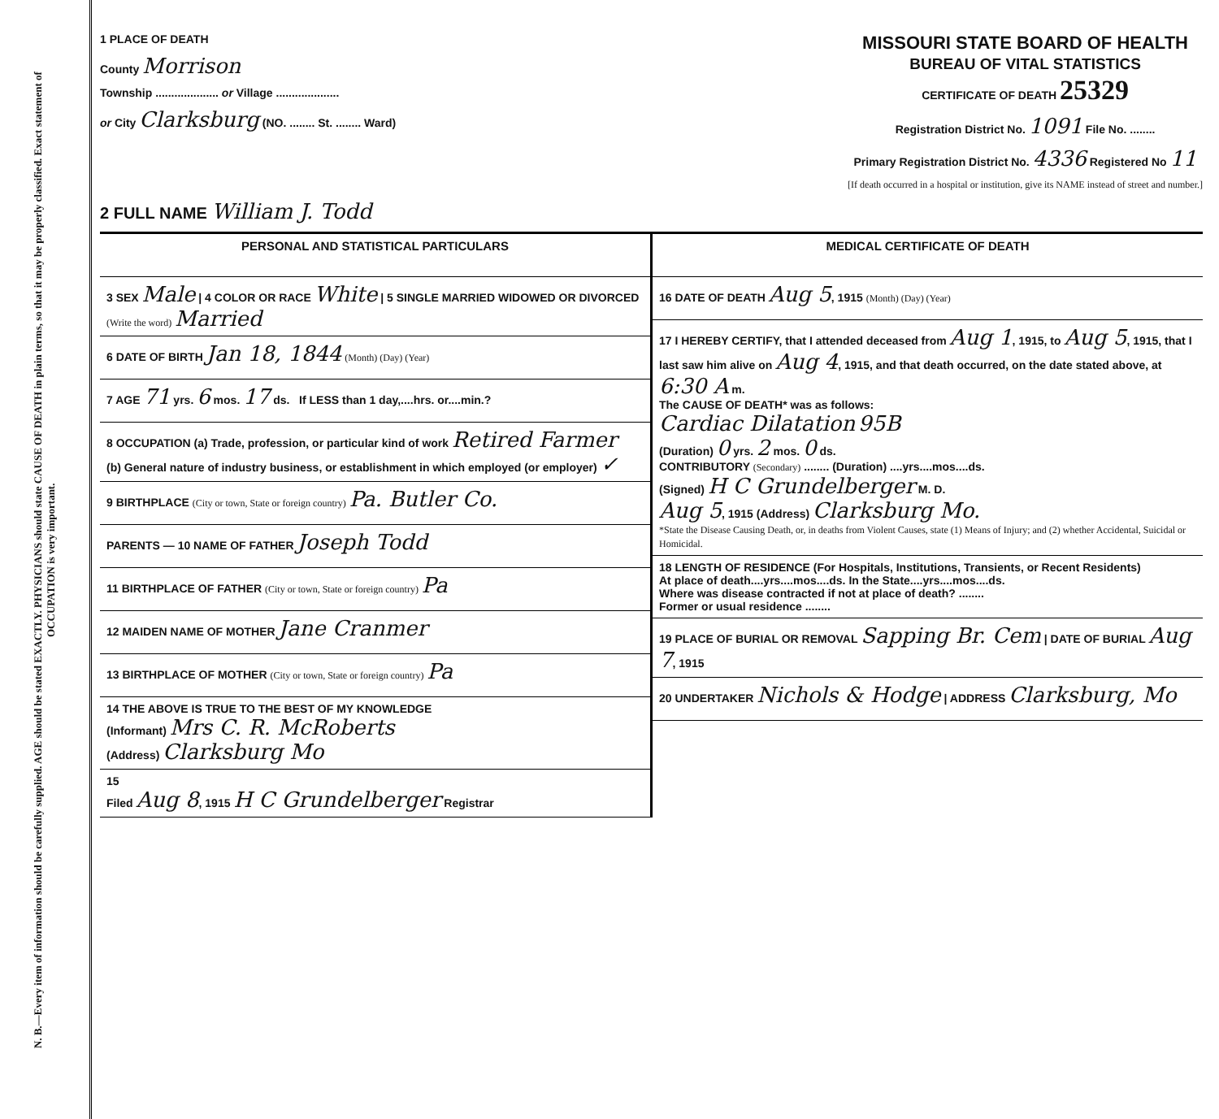N. B.—Every item of information should be carefully supplied. AGE should be stated EXACTLY. PHYSICIANS should state CAUSE OF DEATH in plain terms, so that it may be properly classified. Exact statement of OCCUPATION is very important.
1 PLACE OF DEATH
County Morrison
Township .................... or Village ....................
or City Clarksburg (NO. ........ St. ........ Ward)
MISSOURI STATE BOARD OF HEALTH
BUREAU OF VITAL STATISTICS
CERTIFICATE OF DEATH 25329
Registration District No. 1091 File No. ........
Primary Registration District No. 4336 Registered No 11
[If death occurred in a hospital or institution, give its NAME instead of street and number.]
2 FULL NAME William J. Todd
PERSONAL AND STATISTICAL PARTICULARS
3 SEX Male | 4 COLOR OR RACE White | 5 SINGLE MARRIED WIDOWED OR DIVORCED (Write the word) Married
6 DATE OF BIRTH Jan 18, 1844 (Month) (Day) (Year)
7 AGE 71 yrs. 6 mos. 17 ds. If LESS than 1 day,....hrs. or....min.?
8 OCCUPATION (a) Trade, profession, or particular kind of work Retired Farmer
(b) General nature of industry business, or establishment in which employed (or employer) ✓
9 BIRTHPLACE (City or town, State or foreign country) Pa. Butler Co.
PARENTS — 10 NAME OF FATHER Joseph Todd
11 BIRTHPLACE OF FATHER (City or town, State or foreign country) Pa
12 MAIDEN NAME OF MOTHER Jane Cranmer
13 BIRTHPLACE OF MOTHER (City or town, State or foreign country) Pa
14 THE ABOVE IS TRUE TO THE BEST OF MY KNOWLEDGE
(Informant) Mrs C. R. McRoberts
(Address) Clarksburg Mo
15
Filed Aug 8, 1915 H C Grundelberger Registrar
MEDICAL CERTIFICATE OF DEATH
16 DATE OF DEATH Aug 5, 1915 (Month) (Day) (Year)
17 I HEREBY CERTIFY, that I attended deceased from Aug 1, 1915, to Aug 5, 1915, that I last saw him alive on Aug 4, 1915, and that death occurred, on the date stated above, at 6:30 A m.
The CAUSE OF DEATH* was as follows:
Cardiac Dilatation 95B
(Duration) 0 yrs. 2 mos. 0 ds.
CONTRIBUTORY (Secondary) ........ (Duration) ....yrs....mos....ds.
(Signed) H C Grundelberger M. D.
Aug 5, 1915 (Address) Clarksburg Mo.
*State the Disease Causing Death, or, in deaths from Violent Causes, state (1) Means of Injury; and (2) whether Accidental, Suicidal or Homicidal.
18 LENGTH OF RESIDENCE (For Hospitals, Institutions, Transients, or Recent Residents)
At place of death....yrs....mos....ds. In the State....yrs....mos....ds.
Where was disease contracted if not at place of death? ........
Former or usual residence ........
19 PLACE OF BURIAL OR REMOVAL Sapping Br. Cem | DATE OF BURIAL Aug 7, 1915
20 UNDERTAKER Nichols & Hodge | ADDRESS Clarksburg, Mo